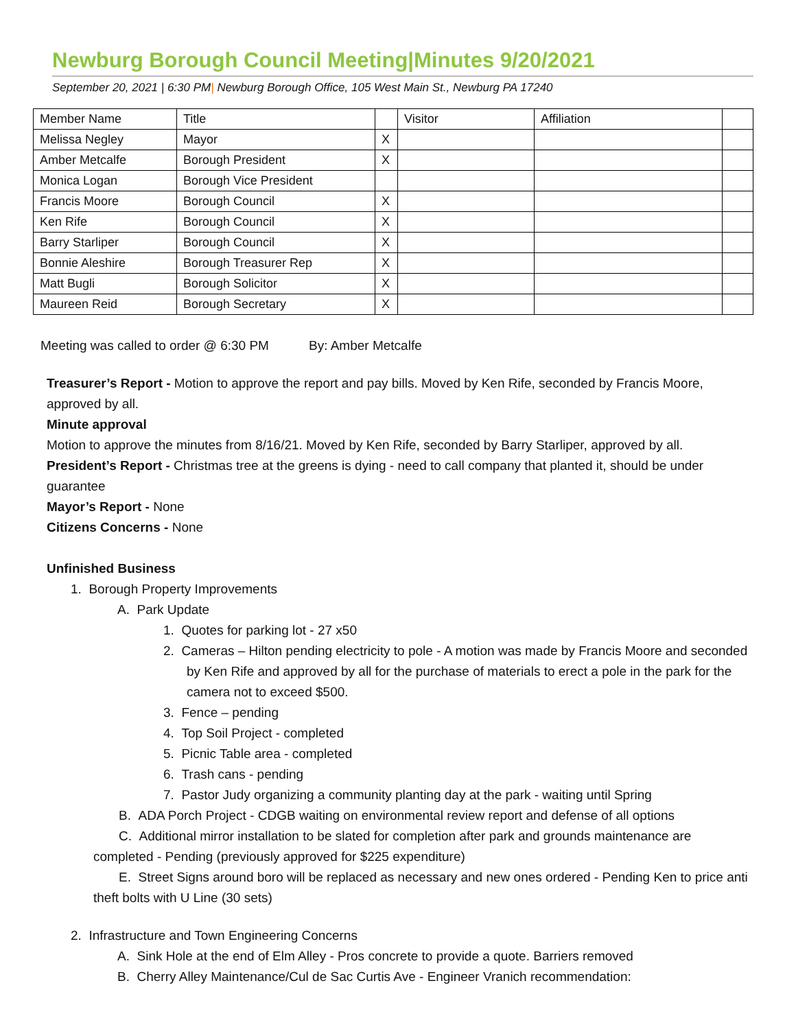Newburg Borough Council Meeting|Minutes 9/20/2021
September 20, 2021 | 6:30 PM| Newburg Borough Office, 105 West Main St., Newburg PA 17240
| Member Name | Title | | Visitor | Affiliation | |
| Melissa Negley | Mayor | X | | | |
| Amber Metcalfe | Borough President | X | | | |
| Monica Logan | Borough Vice President | | | | |
| Francis Moore | Borough Council | X | | | |
| Ken Rife | Borough Council | X | | | |
| Barry Starliper | Borough Council | X | | | |
| Bonnie Aleshire | Borough Treasurer Rep | X | | | |
| Matt Bugli | Borough Solicitor | X | | | |
| Maureen Reid | Borough Secretary | X | | | |
Meeting was called to order @ 6:30 PM By: Amber Metcalfe
Treasurer’s Report - Motion to approve the report and pay bills. Moved by Ken Rife, seconded by Francis Moore, approved by all.
Minute approval
Motion to approve the minutes from 8/16/21. Moved by Ken Rife, seconded by Barry Starliper, approved by all.
President’s Report - Christmas tree at the greens is dying - need to call company that planted it, should be under guarantee
Mayor’s Report - None
Citizens Concerns - None
Unfinished Business
1. Borough Property Improvements
A. Park Update
1. Quotes for parking lot - 27 x50
2. Cameras – Hilton pending electricity to pole - A motion was made by Francis Moore and seconded by Ken Rife and approved by all for the purchase of materials to erect a pole in the park for the camera not to exceed $500.
3. Fence – pending
4. Top Soil Project - completed
5. Picnic Table area - completed
6. Trash cans - pending
7. Pastor Judy organizing a community planting day at the park - waiting until Spring
B. ADA Porch Project - CDGB waiting on environmental review report and defense of all options
C. Additional mirror installation to be slated for completion after park and grounds maintenance are completed - Pending (previously approved for $225 expenditure)
E. Street Signs around boro will be replaced as necessary and new ones ordered - Pending Ken to price anti theft bolts with U Line (30 sets)
2. Infrastructure and Town Engineering Concerns
A. Sink Hole at the end of Elm Alley - Pros concrete to provide a quote. Barriers removed
B. Cherry Alley Maintenance/Cul de Sac Curtis Ave - Engineer Vranich recommendation: